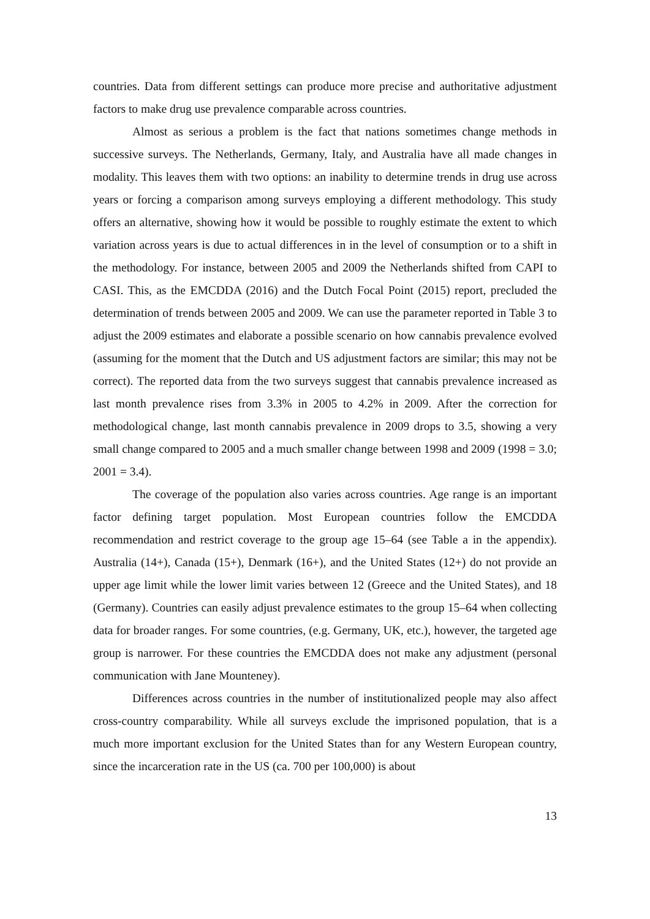countries. Data from different settings can produce more precise and authoritative adjustment factors to make drug use prevalence comparable across countries.
Almost as serious a problem is the fact that nations sometimes change methods in successive surveys. The Netherlands, Germany, Italy, and Australia have all made changes in modality. This leaves them with two options: an inability to determine trends in drug use across years or forcing a comparison among surveys employing a different methodology. This study offers an alternative, showing how it would be possible to roughly estimate the extent to which variation across years is due to actual differences in in the level of consumption or to a shift in the methodology. For instance, between 2005 and 2009 the Netherlands shifted from CAPI to CASI. This, as the EMCDDA (2016) and the Dutch Focal Point (2015) report, precluded the determination of trends between 2005 and 2009. We can use the parameter reported in Table 3 to adjust the 2009 estimates and elaborate a possible scenario on how cannabis prevalence evolved (assuming for the moment that the Dutch and US adjustment factors are similar; this may not be correct). The reported data from the two surveys suggest that cannabis prevalence increased as last month prevalence rises from 3.3% in 2005 to 4.2% in 2009. After the correction for methodological change, last month cannabis prevalence in 2009 drops to 3.5, showing a very small change compared to 2005 and a much smaller change between 1998 and 2009 (1998 = 3.0; 2001 = 3.4).
The coverage of the population also varies across countries. Age range is an important factor defining target population. Most European countries follow the EMCDDA recommendation and restrict coverage to the group age 15–64 (see Table a in the appendix). Australia (14+), Canada (15+), Denmark (16+), and the United States (12+) do not provide an upper age limit while the lower limit varies between 12 (Greece and the United States), and 18 (Germany). Countries can easily adjust prevalence estimates to the group 15–64 when collecting data for broader ranges. For some countries, (e.g. Germany, UK, etc.), however, the targeted age group is narrower. For these countries the EMCDDA does not make any adjustment (personal communication with Jane Mounteney).
Differences across countries in the number of institutionalized people may also affect cross-country comparability. While all surveys exclude the imprisoned population, that is a much more important exclusion for the United States than for any Western European country, since the incarceration rate in the US (ca. 700 per 100,000) is about
13